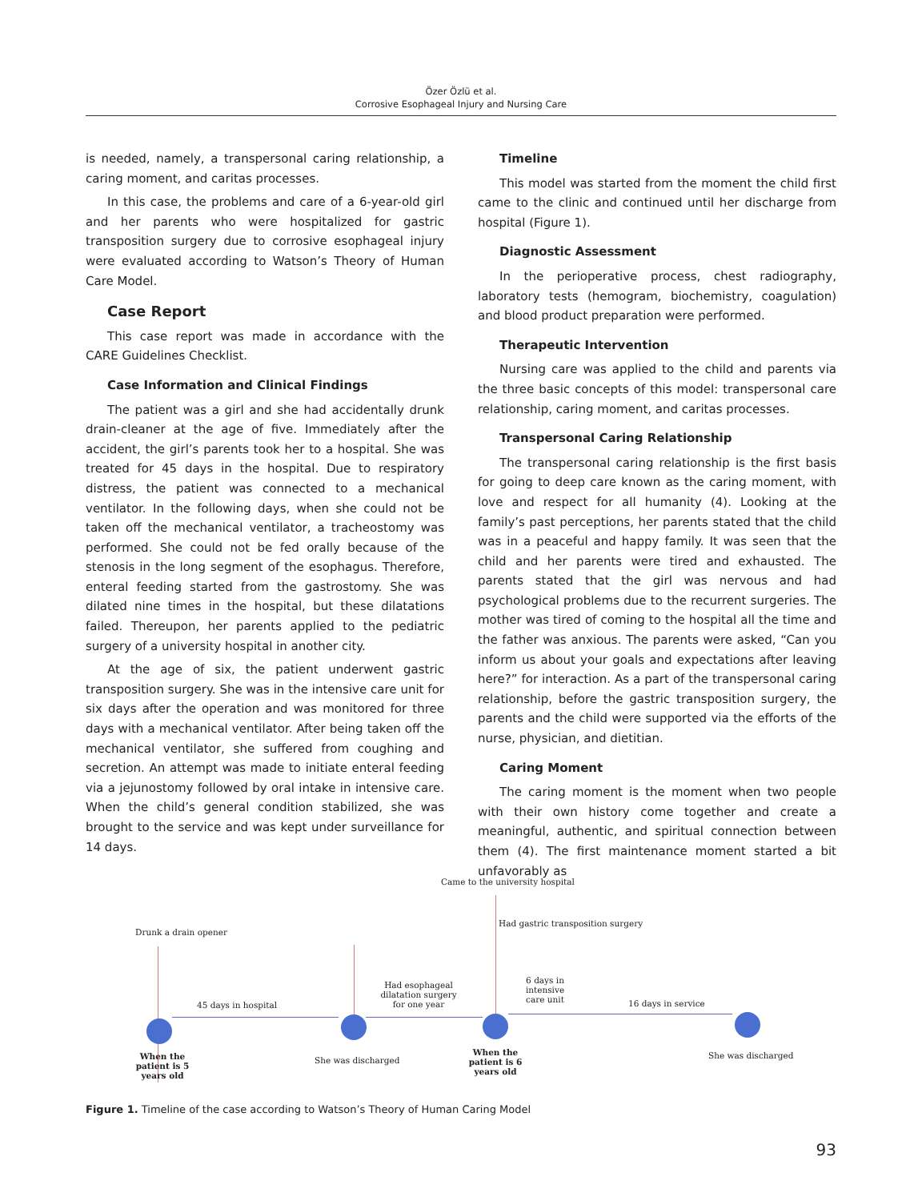Özer Özlü et al.
Corrosive Esophageal Injury and Nursing Care
is needed, namely, a transpersonal caring relationship, a caring moment, and caritas processes.
In this case, the problems and care of a 6-year-old girl and her parents who were hospitalized for gastric transposition surgery due to corrosive esophageal injury were evaluated according to Watson’s Theory of Human Care Model.
Case Report
This case report was made in accordance with the CARE Guidelines Checklist.
Case Information and Clinical Findings
The patient was a girl and she had accidentally drunk drain-cleaner at the age of five. Immediately after the accident, the girl’s parents took her to a hospital. She was treated for 45 days in the hospital. Due to respiratory distress, the patient was connected to a mechanical ventilator. In the following days, when she could not be taken off the mechanical ventilator, a tracheostomy was performed. She could not be fed orally because of the stenosis in the long segment of the esophagus. Therefore, enteral feeding started from the gastrostomy. She was dilated nine times in the hospital, but these dilatations failed. Thereupon, her parents applied to the pediatric surgery of a university hospital in another city.
At the age of six, the patient underwent gastric transposition surgery. She was in the intensive care unit for six days after the operation and was monitored for three days with a mechanical ventilator. After being taken off the mechanical ventilator, she suffered from coughing and secretion. An attempt was made to initiate enteral feeding via a jejunostomy followed by oral intake in intensive care. When the child’s general condition stabilized, she was brought to the service and was kept under surveillance for 14 days.
Timeline
This model was started from the moment the child first came to the clinic and continued until her discharge from hospital (Figure 1).
Diagnostic Assessment
In the perioperative process, chest radiography, laboratory tests (hemogram, biochemistry, coagulation) and blood product preparation were performed.
Therapeutic Intervention
Nursing care was applied to the child and parents via the three basic concepts of this model: transpersonal care relationship, caring moment, and caritas processes.
Transpersonal Caring Relationship
The transpersonal caring relationship is the first basis for going to deep care known as the caring moment, with love and respect for all humanity (4). Looking at the family’s past perceptions, her parents stated that the child was in a peaceful and happy family. It was seen that the child and her parents were tired and exhausted. The parents stated that the girl was nervous and had psychological problems due to the recurrent surgeries. The mother was tired of coming to the hospital all the time and the father was anxious. The parents were asked, “Can you inform us about your goals and expectations after leaving here?” for interaction. As a part of the transpersonal caring relationship, before the gastric transposition surgery, the parents and the child were supported via the efforts of the nurse, physician, and dietitian.
Caring Moment
The caring moment is the moment when two people with their own history come together and create a meaningful, authentic, and spiritual connection between them (4). The first maintenance moment started a bit unfavorably as
Came to the university hospital
Drunk a drain opener
Had gastric transposition surgery
45 days in hospital
Had esophageal dilatation surgery for one year
6 days in intensive care unit
16 days in service
When the patient is 5 years old
She was discharged
When the patient is 6 years old
She was discharged
Figure 1. Timeline of the case according to Watson’s Theory of Human Caring Model
93